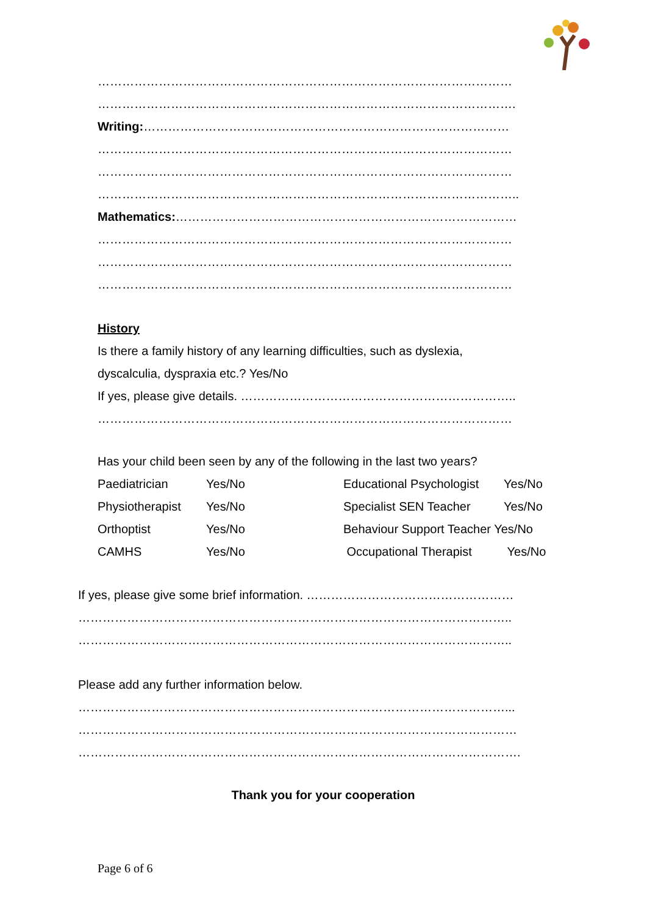…………………………………………………………………………………………
………………………………………………………………………………………….
Writing:………………………………………………………………………………
…………………………………………………………………………………………
…………………………………………………………………………………………
…………………………………………………………………………………………..
Mathematics:…………………………………………………………………………
…………………………………………………………………………………………
…………………………………………………………………………………………
…………………………………………………………………………………………
History
Is there a family history of any learning difficulties, such as dyslexia,
dyscalculia, dyspraxia etc.? Yes/No
If yes, please give details. …………………………………………………………..
…………………………………………………………………………………………
Has your child been seen by any of the following in the last two years?
| Paediatrician | Yes/No | Educational Psychologist | Yes/No |
| Physiotherapist | Yes/No | Specialist SEN Teacher | Yes/No |
| Orthoptist | Yes/No | Behaviour Support Teacher Yes/No | |
| CAMHS | Yes/No | Occupational Therapist | Yes/No |
If yes, please give some brief information. ……………………………………………
……………………………………………………………………………………………..
……………………………………………………………………………………………..
Please add any further information below.
……………………………………………………………………………………………...
………………………………………………………………………………………………
……………………………………………………………………………………………….
Thank you for your cooperation
Page 6 of 6